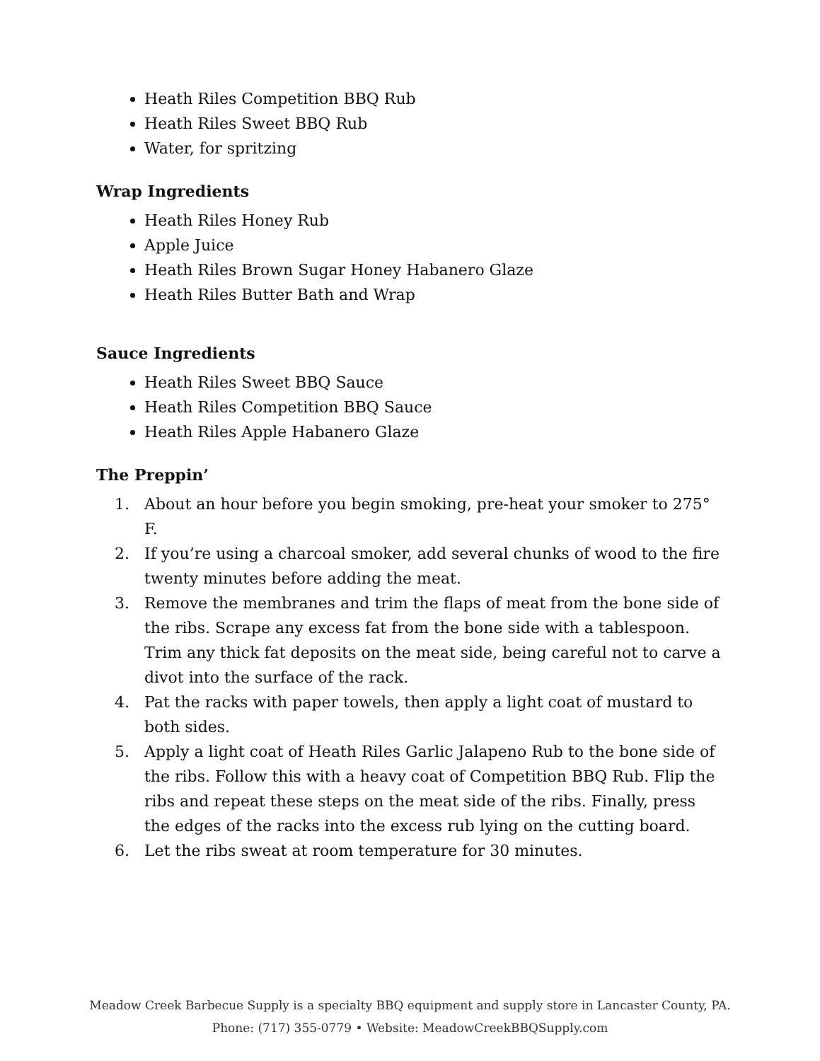Heath Riles Competition BBQ Rub
Heath Riles Sweet BBQ Rub
Water, for spritzing
Wrap Ingredients
Heath Riles Honey Rub
Apple Juice
Heath Riles Brown Sugar Honey Habanero Glaze
Heath Riles Butter Bath and Wrap
Sauce Ingredients
Heath Riles Sweet BBQ Sauce
Heath Riles Competition BBQ Sauce
Heath Riles Apple Habanero Glaze
The Preppin’
1. About an hour before you begin smoking, pre-heat your smoker to 275° F.
2. If you’re using a charcoal smoker, add several chunks of wood to the fire twenty minutes before adding the meat.
3. Remove the membranes and trim the flaps of meat from the bone side of the ribs. Scrape any excess fat from the bone side with a tablespoon. Trim any thick fat deposits on the meat side, being careful not to carve a divot into the surface of the rack.
4. Pat the racks with paper towels, then apply a light coat of mustard to both sides.
5. Apply a light coat of Heath Riles Garlic Jalapeno Rub to the bone side of the ribs. Follow this with a heavy coat of Competition BBQ Rub. Flip the ribs and repeat these steps on the meat side of the ribs. Finally, press the edges of the racks into the excess rub lying on the cutting board.
6. Let the ribs sweat at room temperature for 30 minutes.
Meadow Creek Barbecue Supply is a specialty BBQ equipment and supply store in Lancaster County, PA.
Phone: (717) 355-0779 • Website: MeadowCreekBBQSupply.com